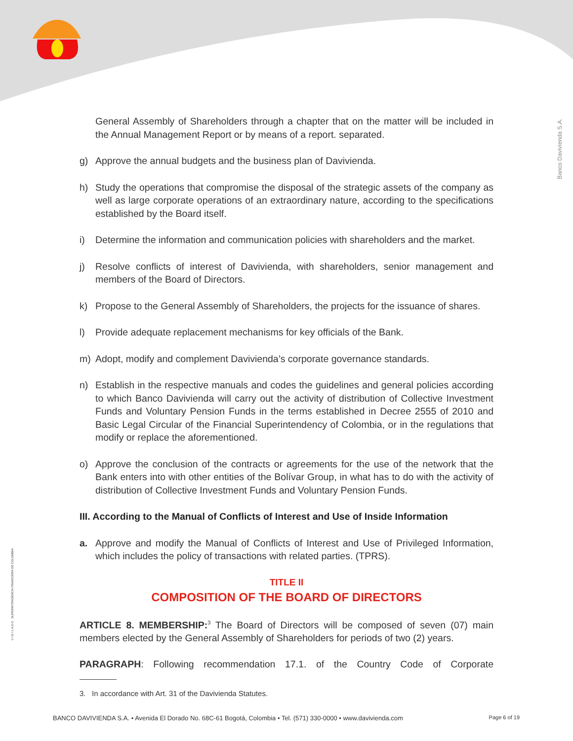Banco Davivienda S.A.
V I G I L A D O SUPERINTENDENCIA FINANCIERA DE COLOMBIA
General Assembly of Shareholders through a chapter that on the matter will be included in the Annual Management Report or by means of a report. separated.
g) Approve the annual budgets and the business plan of Davivienda.
h) Study the operations that compromise the disposal of the strategic assets of the company as well as large corporate operations of an extraordinary nature, according to the specifications established by the Board itself.
i) Determine the information and communication policies with shareholders and the market.
j) Resolve conflicts of interest of Davivienda, with shareholders, senior management and members of the Board of Directors.
k) Propose to the General Assembly of Shareholders, the projects for the issuance of shares.
l) Provide adequate replacement mechanisms for key officials of the Bank.
m) Adopt, modify and complement Davivienda’s corporate governance standards.
n) Establish in the respective manuals and codes the guidelines and general policies according to which Banco Davivienda will carry out the activity of distribution of Collective Investment Funds and Voluntary Pension Funds in the terms established in Decree 2555 of 2010 and Basic Legal Circular of the Financial Superintendency of Colombia, or in the regulations that modify or replace the aforementioned.
o) Approve the conclusion of the contracts or agreements for the use of the network that the Bank enters into with other entities of the Bolívar Group, in what has to do with the activity of distribution of Collective Investment Funds and Voluntary Pension Funds.
III. According to the Manual of Conflicts of Interest and Use of Inside Information
a. Approve and modify the Manual of Conflicts of Interest and Use of Privileged Information, which includes the policy of transactions with related parties. (TPRS).
TITLE II
COMPOSITION OF THE BOARD OF DIRECTORS
ARTICLE 8. MEMBERSHIP:<sup>3</sup> The Board of Directors will be composed of seven (07) main members elected by the General Assembly of Shareholders for periods of two (2) years.
PARAGRAPH: Following recommendation 17.1. of the Country Code of Corporate
3. In accordance with Art. 31 of the Davivienda Statutes.
BANCO DAVIVIENDA S.A. • Avenida El Dorado No. 68C-61 Bogotá, Colombia • Tel. (571) 330-0000 • www.davivienda.com Page 6 of 19